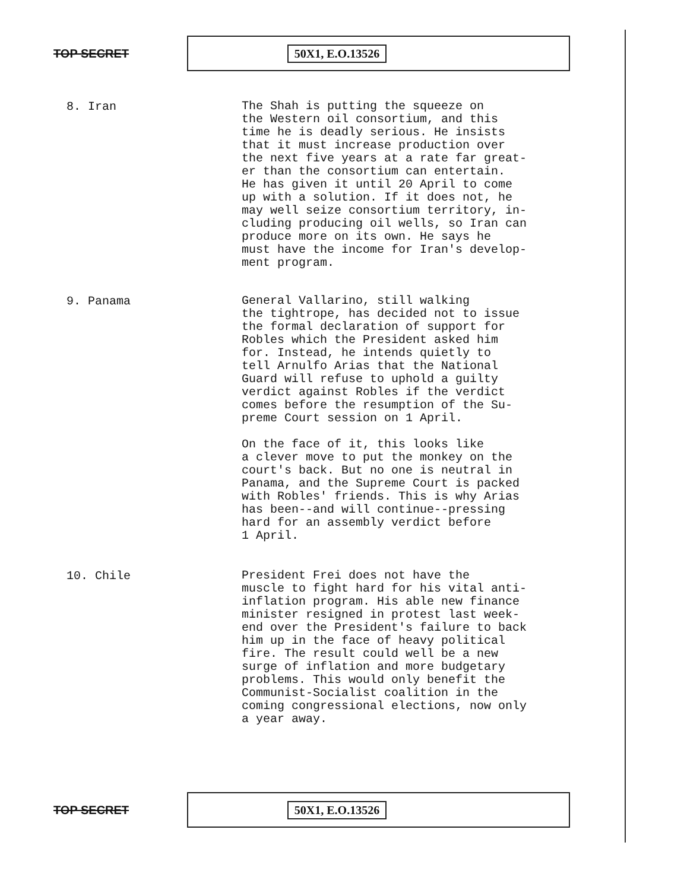TOP SECRET
50X1, E.O.13526
8. Iran
The Shah is putting the squeeze on the Western oil consortium, and this time he is deadly serious. He insists that it must increase production over the next five years at a rate far great- er than the consortium can entertain. He has given it until 20 April to come up with a solution. If it does not, he may well seize consortium territory, in- cluding producing oil wells, so Iran can produce more on its own. He says he must have the income for Iran's develop- ment program.
9. Panama
General Vallarino, still walking the tightrope, has decided not to issue the formal declaration of support for Robles which the President asked him for. Instead, he intends quietly to tell Arnulfo Arias that the National Guard will refuse to uphold a guilty verdict against Robles if the verdict comes before the resumption of the Su- preme Court session on 1 April. On the face of it, this looks like a clever move to put the monkey on the court's back. But no one is neutral in Panama, and the Supreme Court is packed with Robles' friends. This is why Arias has been--and will continue--pressing hard for an assembly verdict before 1 April.
10. Chile
President Frei does not have the muscle to fight hard for his vital anti- inflation program. His able new finance minister resigned in protest last week- end over the President's failure to back him up in the face of heavy political fire. The result could well be a new surge of inflation and more budgetary problems. This would only benefit the Communist-Socialist coalition in the coming congressional elections, now only a year away.
TOP SECRET
50X1, E.O.13526